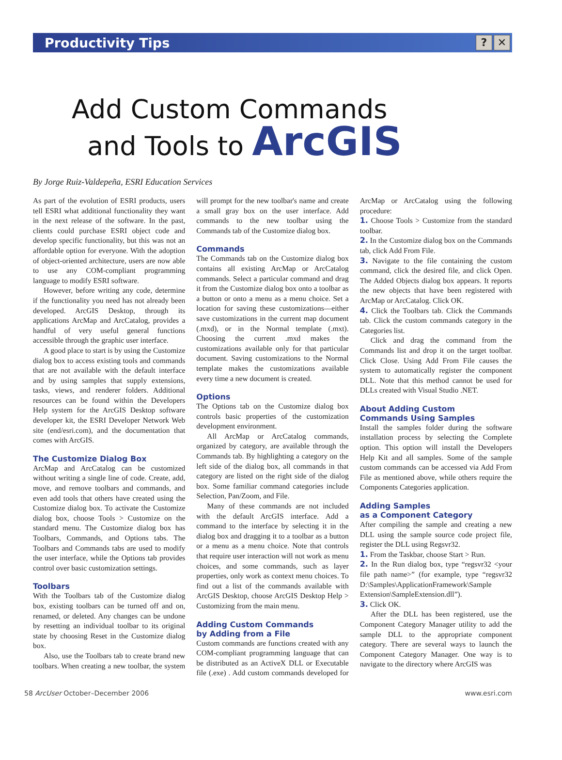Productivity Tips
? ✕
Add Custom Commands
and Tools to ArcGIS
By Jorge Ruiz-Valdepeña, ESRI Education Services
As part of the evolution of ESRI products, users tell ESRI what additional functionality they want in the next release of the software. In the past, clients could purchase ESRI object code and develop specific functionality, but this was not an affordable option for everyone. With the adoption of object-oriented architecture, users are now able to use any COM-compliant programming language to modify ESRI software.
However, before writing any code, determine if the functionality you need has not already been developed. ArcGIS Desktop, through its applications ArcMap and ArcCatalog, provides a handful of very useful general functions accessible through the graphic user interface.
A good place to start is by using the Customize dialog box to access existing tools and commands that are not available with the default interface and by using samples that supply extensions, tasks, views, and renderer folders. Additional resources can be found within the Developers Help system for the ArcGIS Desktop software developer kit, the ESRI Developer Network Web site (end/esri.com), and the documentation that comes with ArcGIS.
The Customize Dialog Box
ArcMap and ArcCatalog can be customized without writing a single line of code. Create, add, move, and remove toolbars and commands, and even add tools that others have created using the Customize dialog box. To activate the Customize dialog box, choose Tools > Customize on the standard menu. The Customize dialog box has Toolbars, Commands, and Options tabs. The Toolbars and Commands tabs are used to modify the user interface, while the Options tab provides control over basic customization settings.
Toolbars
With the Toolbars tab of the Customize dialog box, existing toolbars can be turned off and on, renamed, or deleted. Any changes can be undone by resetting an individual toolbar to its original state by choosing Reset in the Customize dialog box.
Also, use the Toolbars tab to create brand new toolbars. When creating a new toolbar, the system will prompt for the new toolbar's name and create a small gray box on the user interface. Add commands to the new toolbar using the Commands tab of the Customize dialog box.
Commands
The Commands tab on the Customize dialog box contains all existing ArcMap or ArcCatalog commands. Select a particular command and drag it from the Customize dialog box onto a toolbar as a button or onto a menu as a menu choice. Set a location for saving these customizations—either save customizations in the current map document (.mxd), or in the Normal template (.mxt). Choosing the current .mxd makes the customizations available only for that particular document. Saving customizations to the Normal template makes the customizations available every time a new document is created.
Options
The Options tab on the Customize dialog box controls basic properties of the customization development environment.
All ArcMap or ArcCatalog commands, organized by category, are available through the Commands tab. By highlighting a category on the left side of the dialog box, all commands in that category are listed on the right side of the dialog box. Some familiar command categories include Selection, Pan/Zoom, and File.
Many of these commands are not included with the default ArcGIS interface. Add a command to the interface by selecting it in the dialog box and dragging it to a toolbar as a button or a menu as a menu choice. Note that controls that require user interaction will not work as menu choices, and some commands, such as layer properties, only work as context menu choices. To find out a list of the commands available with ArcGIS Desktop, choose ArcGIS Desktop Help > Customizing from the main menu.
Adding Custom Commands
by Adding from a File
Custom commands are functions created with any COM-compliant programming language that can be distributed as an ActiveX DLL or Executable file (.exe) . Add custom commands developed for ArcMap or ArcCatalog using the following procedure:
1. Choose Tools > Customize from the standard toolbar.
2. In the Customize dialog box on the Commands tab, click Add From File.
3. Navigate to the file containing the custom command, click the desired file, and click Open. The Added Objects dialog box appears. It reports the new objects that have been registered with ArcMap or ArcCatalog. Click OK.
4. Click the Toolbars tab. Click the Commands tab. Click the custom commands category in the Categories list.
Click and drag the command from the Commands list and drop it on the target toolbar. Click Close. Using Add From File causes the system to automatically register the component DLL. Note that this method cannot be used for DLLs created with Visual Studio .NET.
About Adding Custom
Commands Using Samples
Install the samples folder during the software installation process by selecting the Complete option. This option will install the Developers Help Kit and all samples. Some of the sample custom commands can be accessed via Add From File as mentioned above, while others require the Components Categories application.
Adding Samples
as a Component Category
After compiling the sample and creating a new DLL using the sample source code project file, register the DLL using Regsvr32.
1. From the Taskbar, choose Start > Run.
2. In the Run dialog box, type “regsvr32 <your file path name>” (for example, type “regsvr32 D:\Samples\ApplicationFramework\Sample Extension\SampleExtension.dll”).
3. Click OK.
After the DLL has been registered, use the Component Category Manager utility to add the sample DLL to the appropriate component category. There are several ways to launch the Component Category Manager. One way is to navigate to the directory where ArcGIS was
58 ArcUser October–December 2006 www.esri.com